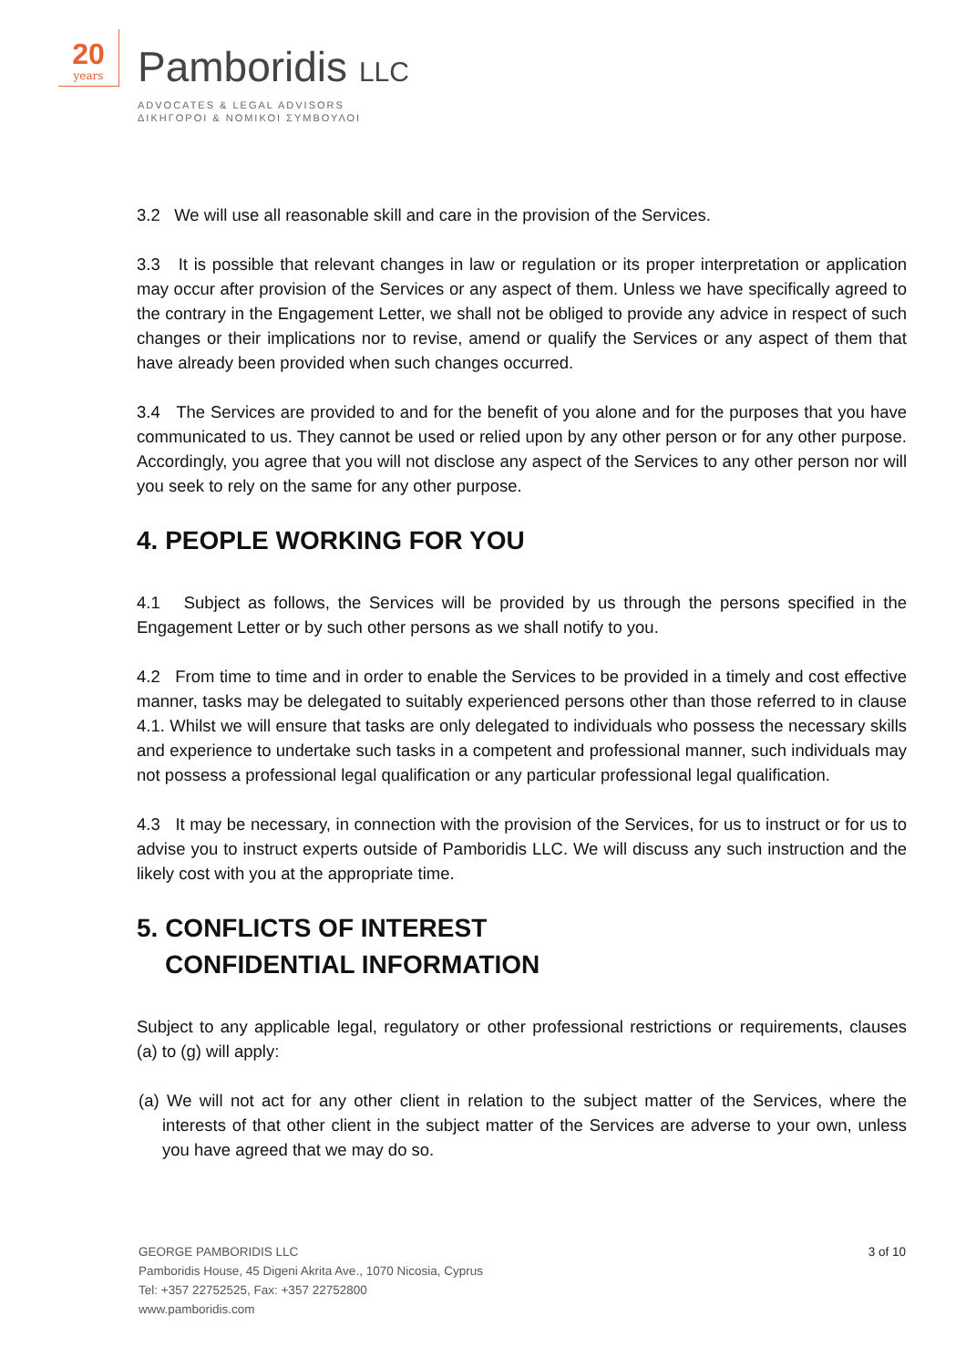20
years
Pamboridis LLC
ADVOCATES & LEGAL ADVISORS
ΔΙΚΗΓΟΡΟΙ & ΝΟΜΙΚΟΙ ΣΥΜΒΟΥΛΟΙ
3.2 We will use all reasonable skill and care in the provision of the Services.
3.3 It is possible that relevant changes in law or regulation or its proper interpretation or application may occur after provision of the Services or any aspect of them. Unless we have specifically agreed to the contrary in the Engagement Letter, we shall not be obliged to provide any advice in respect of such changes or their implications nor to revise, amend or qualify the Services or any aspect of them that have already been provided when such changes occurred.
3.4 The Services are provided to and for the benefit of you alone and for the purposes that you have communicated to us. They cannot be used or relied upon by any other person or for any other purpose. Accordingly, you agree that you will not disclose any aspect of the Services to any other person nor will you seek to rely on the same for any other purpose.
4. PEOPLE WORKING FOR YOU
4.1 Subject as follows, the Services will be provided by us through the persons specified in the Engagement Letter or by such other persons as we shall notify to you.
4.2 From time to time and in order to enable the Services to be provided in a timely and cost effective manner, tasks may be delegated to suitably experienced persons other than those referred to in clause 4.1. Whilst we will ensure that tasks are only delegated to individuals who possess the necessary skills and experience to undertake such tasks in a competent and professional manner, such individuals may not possess a professional legal qualification or any particular professional legal qualification.
4.3 It may be necessary, in connection with the provision of the Services, for us to instruct or for us to advise you to instruct experts outside of Pamboridis LLC. We will discuss any such instruction and the likely cost with you at the appropriate time.
5. CONFLICTS OF INTEREST
CONFIDENTIAL INFORMATION
Subject to any applicable legal, regulatory or other professional restrictions or requirements, clauses (a) to (g) will apply:
(a) We will not act for any other client in relation to the subject matter of the Services, where the interests of that other client in the subject matter of the Services are adverse to your own, unless you have agreed that we may do so.
GEORGE PAMBORIDIS LLC
Pamboridis House, 45 Digeni Akrita Ave., 1070 Nicosia, Cyprus
Tel: +357 22752525, Fax: +357 22752800
www.pamboridis.com
3 of 10